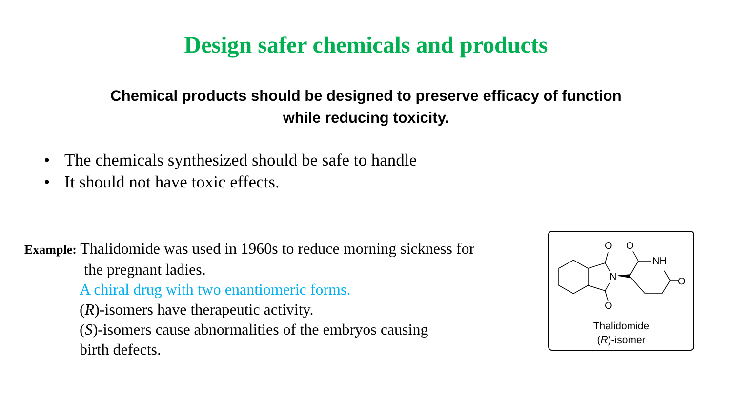Design safer chemicals and products
Chemical products should be designed to preserve efficacy of function
while reducing toxicity.
• The chemicals synthesized should be safe to handle
• It should not have toxic effects.
Example: Thalidomide was used in 1960s to reduce morning sickness for
the pregnant ladies.
A chiral drug with two enantiomeric forms.
(R)-isomers have therapeutic activity.
(S)-isomers cause abnormalities of the embryos causing
birth defects.
O
O
NH
N
O
O
Thalidomide
(R)-isomer